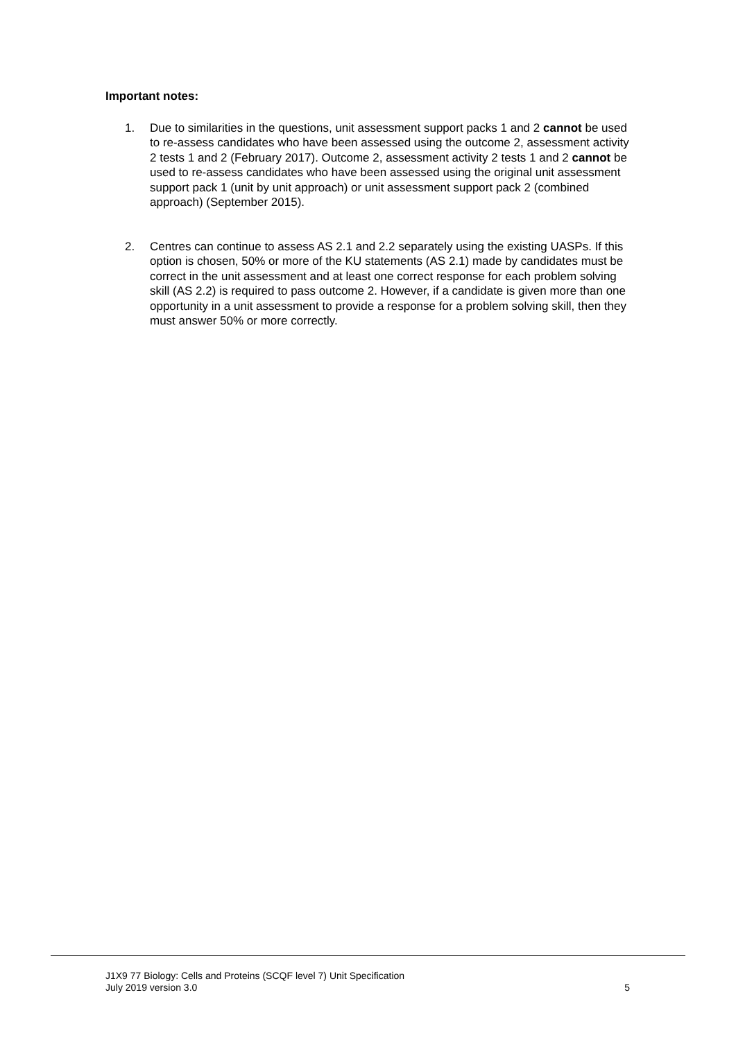Important notes:
1. Due to similarities in the questions, unit assessment support packs 1 and 2 cannot be used to re-assess candidates who have been assessed using the outcome 2, assessment activity 2 tests 1 and 2 (February 2017). Outcome 2, assessment activity 2 tests 1 and 2 cannot be used to re-assess candidates who have been assessed using the original unit assessment support pack 1 (unit by unit approach) or unit assessment support pack 2 (combined approach) (September 2015).
2. Centres can continue to assess AS 2.1 and 2.2 separately using the existing UASPs. If this option is chosen, 50% or more of the KU statements (AS 2.1) made by candidates must be correct in the unit assessment and at least one correct response for each problem solving skill (AS 2.2) is required to pass outcome 2. However, if a candidate is given more than one opportunity in a unit assessment to provide a response for a problem solving skill, then they must answer 50% or more correctly.
J1X9 77 Biology: Cells and Proteins (SCQF level 7) Unit Specification
July 2019 version 3.0 5